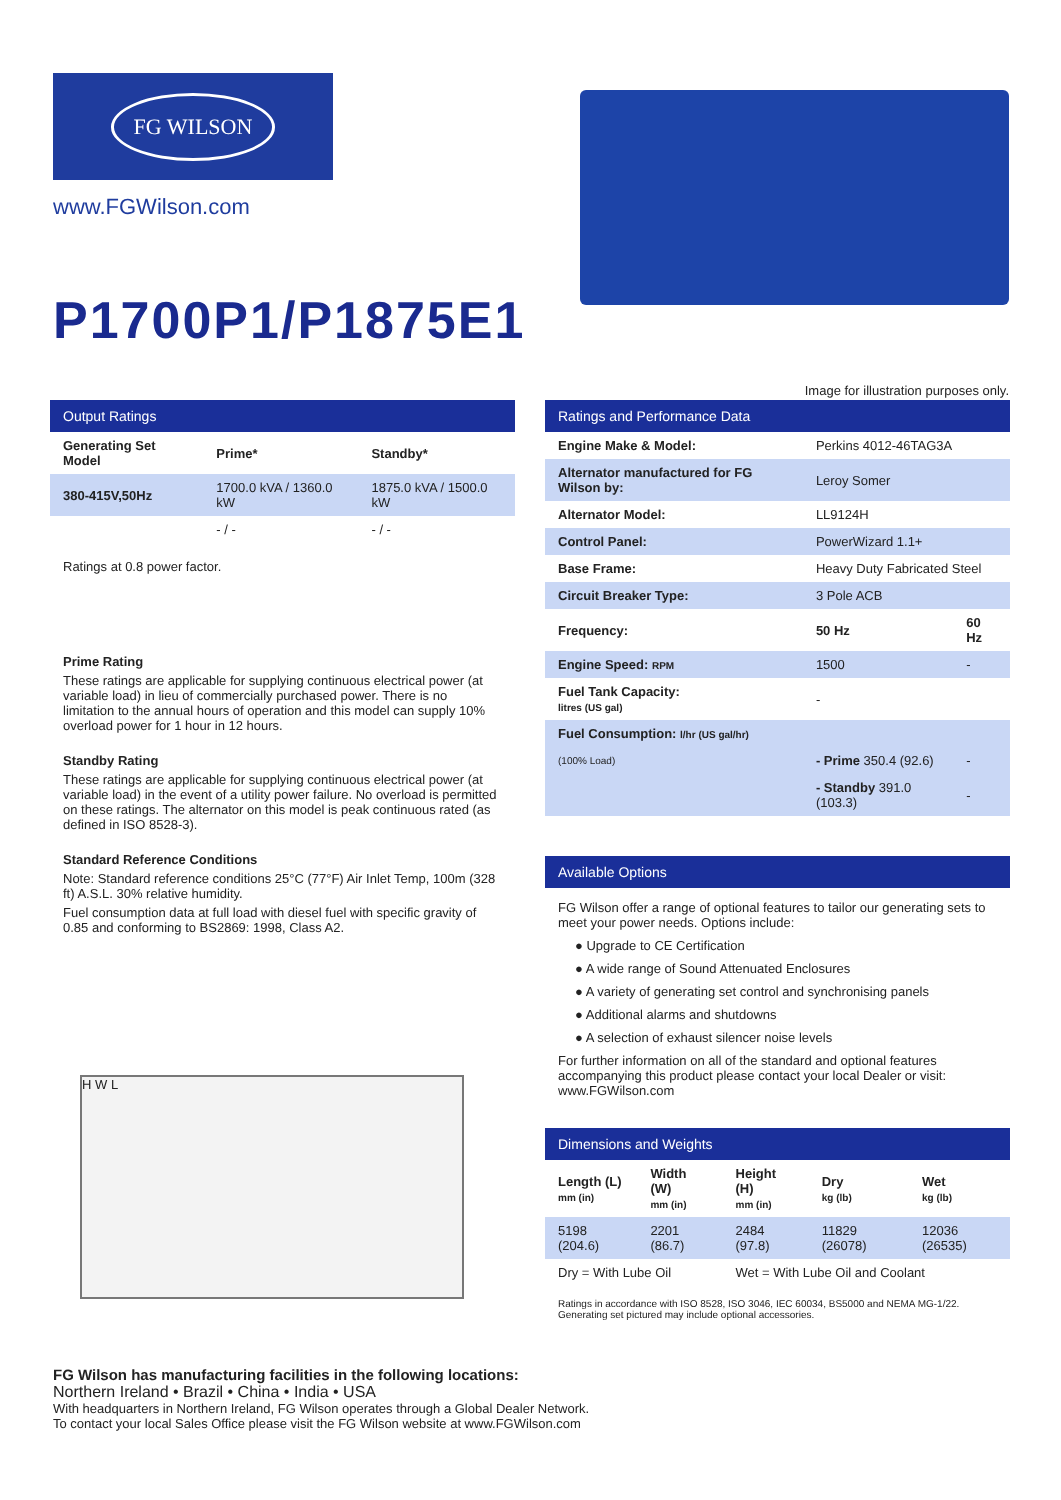FG WILSON
www.FGWilson.com
P1700P1/P1875E1
Image for illustration purposes only.
Output Ratings
| Generating Set Model | Prime* | Standby* |
| --- | --- | --- |
| 380-415V,50Hz | 1700.0 kVA / 1360.0 kW | 1875.0 kVA / 1500.0 kW |
| | - / - | - / - |
Ratings at 0.8 power factor.
Prime Rating
These ratings are applicable for supplying continuous electrical power (at variable load) in lieu of commercially purchased power. There is no limitation to the annual hours of operation and this model can supply 10% overload power for 1 hour in 12 hours.
Standby Rating
These ratings are applicable for supplying continuous electrical power (at variable load) in the event of a utility power failure. No overload is permitted on these ratings. The alternator on this model is peak continuous rated (as defined in ISO 8528-3).
Standard Reference Conditions
Note: Standard reference conditions 25°C (77°F) Air Inlet Temp, 100m (328 ft) A.S.L. 30% relative humidity.
Fuel consumption data at full load with diesel fuel with specific gravity of 0.85 and conforming to BS2869: 1998, Class A2.
H W L
Ratings and Performance Data
| Engine Make & Model: | Perkins 4012-46TAG3A | |
| Alternator manufactured for FG Wilson by: | Leroy Somer | |
| Alternator Model: | LL9124H | |
| Control Panel: | PowerWizard 1.1+ | |
| Base Frame: | Heavy Duty Fabricated Steel | |
| Circuit Breaker Type: | 3 Pole ACB | |
| Frequency: | 50 Hz | 60 Hz |
| Engine Speed: RPM | 1500 | - |
| Fuel Tank Capacity: litres (US gal) | - | |
| Fuel Consumption: l/hr (US gal/hr) | | |
| (100% Load) | - Prime 350.4 (92.6) | - |
| | - Standby 391.0 (103.3) | - |
Available Options
FG Wilson offer a range of optional features to tailor our generating sets to meet your power needs. Options include:
● Upgrade to CE Certification
● A wide range of Sound Attenuated Enclosures
● A variety of generating set control and synchronising panels
● Additional alarms and shutdowns
● A selection of exhaust silencer noise levels
For further information on all of the standard and optional features accompanying this product please contact your local Dealer or visit: www.FGWilson.com
Dimensions and Weights
| Length (L) mm (in) | Width (W) mm (in) | Height (H) mm (in) | Dry kg (lb) | Wet kg (lb) |
| --- | --- | --- | --- | --- |
| 5198 (204.6) | 2201 (86.7) | 2484 (97.8) | 11829 (26078) | 12036 (26535) |
| Dry = With Lube Oil | | Wet = With Lube Oil and Coolant | | |
Ratings in accordance with ISO 8528, ISO 3046, IEC 60034, BS5000 and NEMA MG-1/22.
Generating set pictured may include optional accessories.
FG Wilson has manufacturing facilities in the following locations:
Northern Ireland • Brazil • China • India • USA
With headquarters in Northern Ireland, FG Wilson operates through a Global Dealer Network.
To contact your local Sales Office please visit the FG Wilson website at www.FGWilson.com